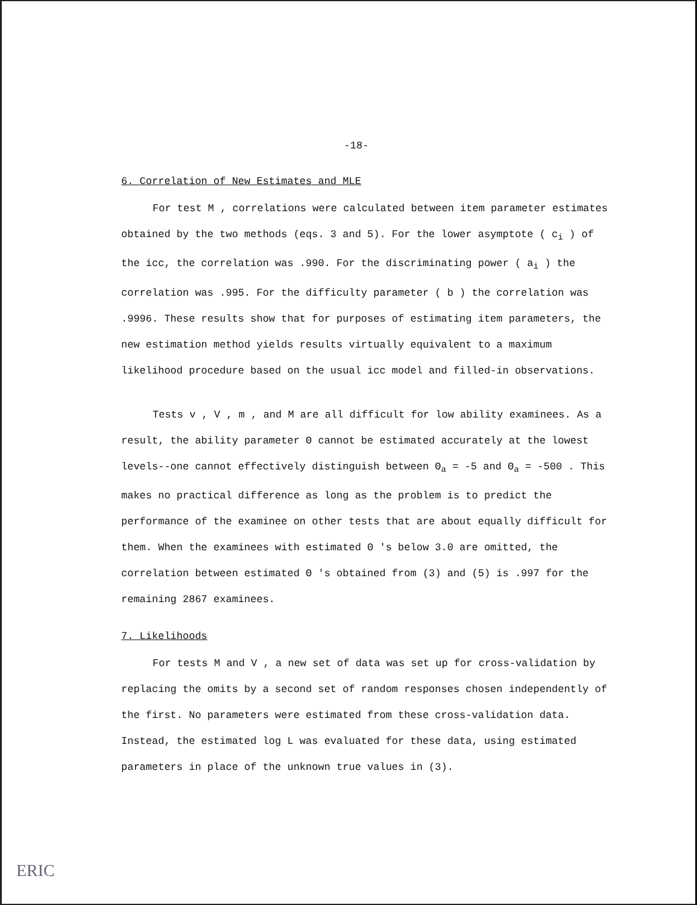-18-
6. Correlation of New Estimates and MLE
For test M , correlations were calculated between item parameter estimates obtained by the two methods (eqs. 3 and 5). For the lower asymptote ( c<sub>i</sub> ) of the icc, the correlation was .990. For the discriminating power ( a<sub>i</sub> ) the correlation was .995. For the difficulty parameter ( b ) the correlation was .9996. These results show that for purposes of estimating item parameters, the new estimation method yields results virtually equivalent to a maximum likelihood procedure based on the usual icc model and filled-in observations.
Tests v , V , m , and M are all difficult for low ability examinees. As a result, the ability parameter Θ cannot be estimated accurately at the lowest levels--one cannot effectively distinguish between Θ<sub>a</sub> = -5 and Θ<sub>a</sub> = -500 . This makes no practical difference as long as the problem is to predict the performance of the examinee on other tests that are about equally difficult for them. When the examinees with estimated Θ 's below 3.0 are omitted, the correlation between estimated Θ 's obtained from (3) and (5) is .997 for the remaining 2867 examinees.
7. Likelihoods
For tests M and V , a new set of data was set up for cross-validation by replacing the omits by a second set of random responses chosen independently of the first. No parameters were estimated from these cross-validation data. Instead, the estimated log L was evaluated for these data, using estimated parameters in place of the unknown true values in (3).
ERIC